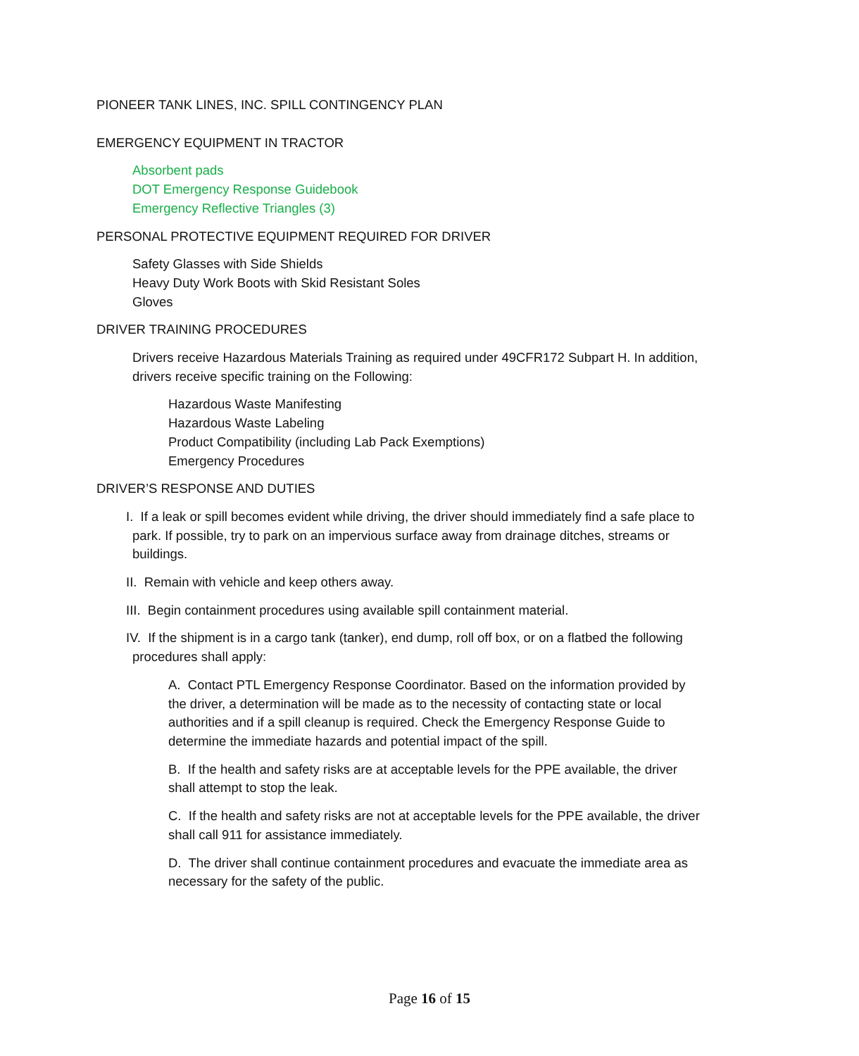PIONEER TANK LINES, INC. SPILL CONTINGENCY PLAN
EMERGENCY EQUIPMENT IN TRACTOR
Absorbent pads
DOT Emergency Response Guidebook
Emergency Reflective Triangles (3)
PERSONAL PROTECTIVE EQUIPMENT REQUIRED FOR DRIVER
Safety Glasses with Side Shields
Heavy Duty Work Boots with Skid Resistant Soles
Gloves
DRIVER TRAINING PROCEDURES
Drivers receive Hazardous Materials Training as required under 49CFR172 Subpart H. In addition, drivers receive specific training on the Following:
Hazardous Waste Manifesting
Hazardous Waste Labeling
Product Compatibility (including Lab Pack Exemptions)
Emergency Procedures
DRIVER’S RESPONSE AND DUTIES
I. If a leak or spill becomes evident while driving, the driver should immediately find a safe place to park. If possible, try to park on an impervious surface away from drainage ditches, streams or buildings.
II. Remain with vehicle and keep others away.
III. Begin containment procedures using available spill containment material.
IV. If the shipment is in a cargo tank (tanker), end dump, roll off box, or on a flatbed the following procedures shall apply:
A. Contact PTL Emergency Response Coordinator. Based on the information provided by the driver, a determination will be made as to the necessity of contacting state or local authorities and if a spill cleanup is required. Check the Emergency Response Guide to determine the immediate hazards and potential impact of the spill.
B. If the health and safety risks are at acceptable levels for the PPE available, the driver shall attempt to stop the leak.
C. If the health and safety risks are not at acceptable levels for the PPE available, the driver shall call 911 for assistance immediately.
D. The driver shall continue containment procedures and evacuate the immediate area as necessary for the safety of the public.
Page 16 of 15